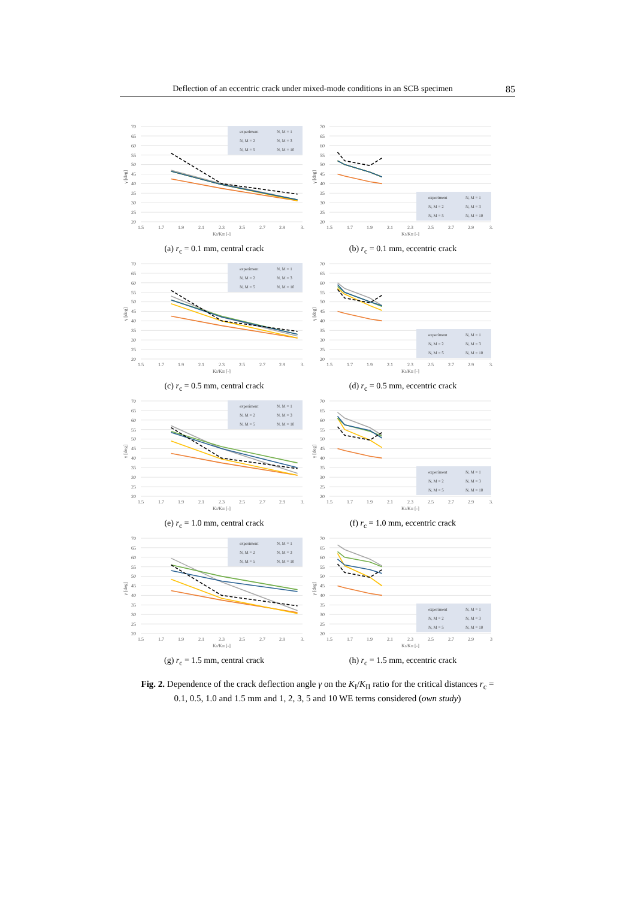Deflection of an eccentric crack under mixed-mode conditions in an SCB specimen 85
70
65
60
55
50
45
40
35
30
25
20
1.5
1.7
1.9
2.1
2.3
2.5
2.7
2.9
3.
KI/KII [-]
γ [deg]
experiment
N, M = 1
N, M = 2
N, M = 3
N, M = 5
N, M = 10
(a) r<sub>c</sub> = 0.1 mm, central crack
70
65
60
55
50
45
40
35
30
25
20
1.5
1.7
1.9
2.1
2.3
2.5
2.7
2.9
3.
KI/KII [-]
γ [deg]
experiment
N, M = 1
N, M = 2
N, M = 3
N, M = 5
N, M = 10
(b) r<sub>c</sub> = 0.1 mm, eccentric crack
70
65
60
55
50
45
40
35
30
25
20
1.5
1.7
1.9
2.1
2.3
2.5
2.7
2.9
3.
KI/KII [-]
γ [deg]
experiment
N, M = 1
N, M = 2
N, M = 3
N, M = 5
N, M = 10
(c) r<sub>c</sub> = 0.5 mm, central crack
70
65
60
55
50
45
40
35
30
25
20
1.5
1.7
1.9
2.1
2.3
2.5
2.7
2.9
3.
KI/KII [-]
γ [deg]
experiment
N, M = 1
N, M = 2
N, M = 3
N, M = 5
N, M = 10
(d) r<sub>c</sub> = 0.5 mm, eccentric crack
70
65
60
55
50
45
40
35
30
25
20
1.5
1.7
1.9
2.1
2.3
2.5
2.7
2.9
3.
KI/KII [-]
γ [deg]
experiment
N, M = 1
N, M = 2
N, M = 3
N, M = 5
N, M = 10
(e) r<sub>c</sub> = 1.0 mm, central crack
70
65
60
55
50
45
40
35
30
25
20
1.5
1.7
1.9
2.1
2.3
2.5
2.7
2.9
3.
KI/KII [-]
γ [deg]
experiment
N, M = 1
N, M = 2
N, M = 3
N, M = 5
N, M = 10
(f) r<sub>c</sub> = 1.0 mm, eccentric crack
70
65
60
55
50
45
40
35
30
25
20
1.5
1.7
1.9
2.1
2.3
2.5
2.7
2.9
3.
KI/KII [-]
γ [deg]
experiment
N, M = 1
N, M = 2
N, M = 3
N, M = 5
N, M = 10
(g) r<sub>c</sub> = 1.5 mm, central crack
70
65
60
55
50
45
40
35
30
25
20
1.5
1.7
1.9
2.1
2.3
2.5
2.7
2.9
3
KI/KII [-]
γ [deg]
experiment
N, M = 1
N, M = 2
N, M = 3
N, M = 5
N, M = 10
(h) r<sub>c</sub> = 1.5 mm, eccentric crack
Fig. 2. Dependence of the crack deflection angle γ on the K<sub>I</sub>/K<sub>II</sub> ratio for the critical distances r<sub>c</sub> = 0.1, 0.5, 1.0 and 1.5 mm and 1, 2, 3, 5 and 10 WE terms considered (own study)